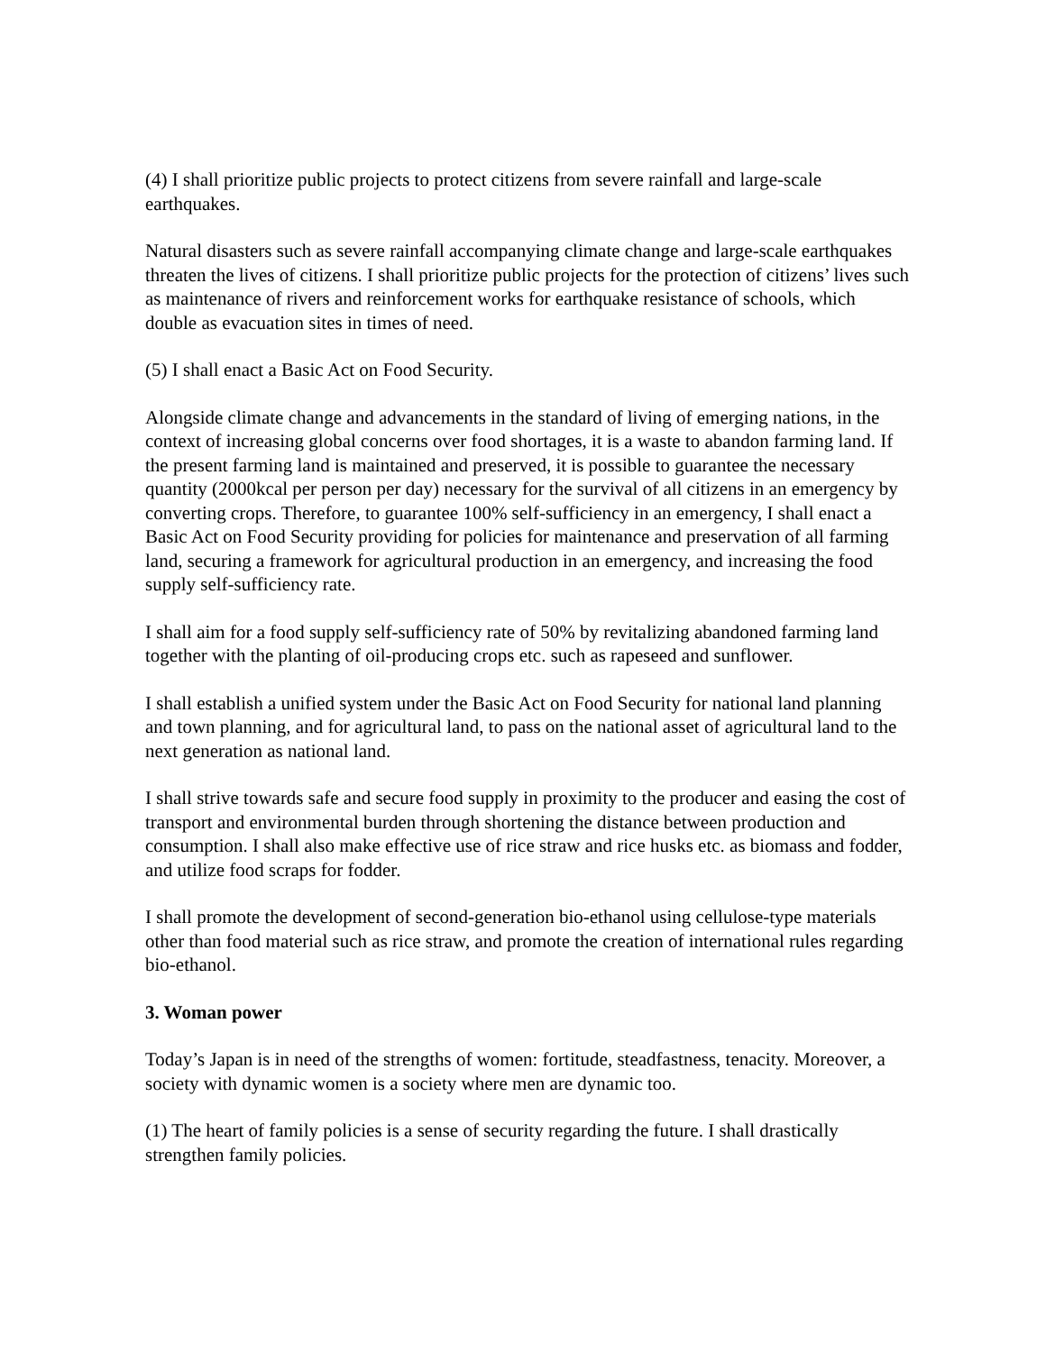(4) I shall prioritize public projects to protect citizens from severe rainfall and large-scale earthquakes.
Natural disasters such as severe rainfall accompanying climate change and large-scale earthquakes threaten the lives of citizens. I shall prioritize public projects for the protection of citizens’ lives such as maintenance of rivers and reinforcement works for earthquake resistance of schools, which double as evacuation sites in times of need.
(5) I shall enact a Basic Act on Food Security.
Alongside climate change and advancements in the standard of living of emerging nations, in the context of increasing global concerns over food shortages, it is a waste to abandon farming land. If the present farming land is maintained and preserved, it is possible to guarantee the necessary quantity (2000kcal per person per day) necessary for the survival of all citizens in an emergency by converting crops. Therefore, to guarantee 100% self-sufficiency in an emergency, I shall enact a Basic Act on Food Security providing for policies for maintenance and preservation of all farming land, securing a framework for agricultural production in an emergency, and increasing the food supply self-sufficiency rate.
I shall aim for a food supply self-sufficiency rate of 50% by revitalizing abandoned farming land together with the planting of oil-producing crops etc. such as rapeseed and sunflower.
I shall establish a unified system under the Basic Act on Food Security for national land planning and town planning, and for agricultural land, to pass on the national asset of agricultural land to the next generation as national land.
I shall strive towards safe and secure food supply in proximity to the producer and easing the cost of transport and environmental burden through shortening the distance between production and consumption. I shall also make effective use of rice straw and rice husks etc. as biomass and fodder, and utilize food scraps for fodder.
I shall promote the development of second-generation bio-ethanol using cellulose-type materials other than food material such as rice straw, and promote the creation of international rules regarding bio-ethanol.
3. Woman power
Today’s Japan is in need of the strengths of women: fortitude, steadfastness, tenacity. Moreover, a society with dynamic women is a society where men are dynamic too.
(1) The heart of family policies is a sense of security regarding the future. I shall drastically strengthen family policies.